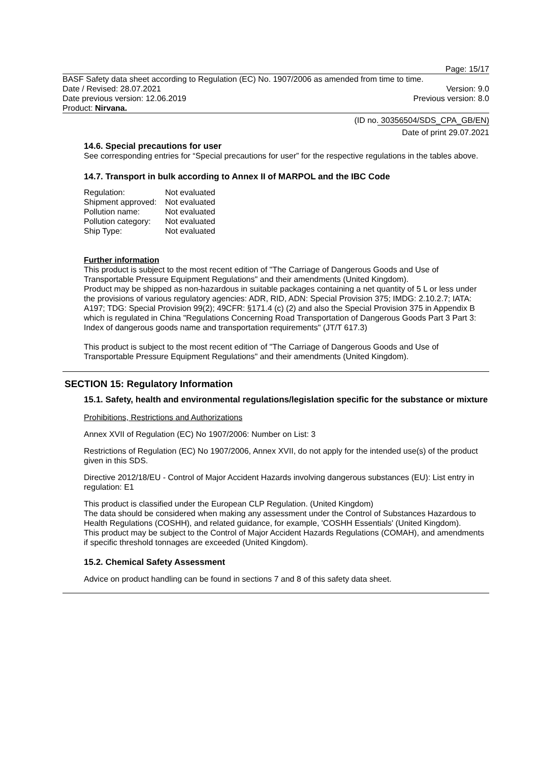Page: 15/17
BASF Safety data sheet according to Regulation (EC) No. 1907/2006 as amended from time to time.
Date / Revised: 28.07.2021 Version: 9.0
Date previous version: 12.06.2019 Previous version: 8.0
Product: Nirvana.
(ID no. 30356504/SDS_CPA_GB/EN)
Date of print 29.07.2021
14.6. Special precautions for user
See corresponding entries for “Special precautions for user” for the respective regulations in the tables above.
14.7. Transport in bulk according to Annex II of MARPOL and the IBC Code
| Regulation: | Not evaluated |
| Shipment approved: | Not evaluated |
| Pollution name: | Not evaluated |
| Pollution category: | Not evaluated |
| Ship Type: | Not evaluated |
Further information
This product is subject to the most recent edition of "The Carriage of Dangerous Goods and Use of Transportable Pressure Equipment Regulations" and their amendments (United Kingdom).
Product may be shipped as non-hazardous in suitable packages containing a net quantity of 5 L or less under the provisions of various regulatory agencies: ADR, RID, ADN: Special Provision 375; IMDG: 2.10.2.7; IATA: A197; TDG: Special Provision 99(2); 49CFR: §171.4 (c) (2) and also the Special Provision 375 in Appendix B which is regulated in China "Regulations Concerning Road Transportation of Dangerous Goods Part 3 Part 3: Index of dangerous goods name and transportation requirements" (JT/T 617.3)
This product is subject to the most recent edition of "The Carriage of Dangerous Goods and Use of Transportable Pressure Equipment Regulations" and their amendments (United Kingdom).
SECTION 15: Regulatory Information
15.1. Safety, health and environmental regulations/legislation specific for the substance or mixture
Prohibitions, Restrictions and Authorizations
Annex XVII of Regulation (EC) No 1907/2006: Number on List: 3
Restrictions of Regulation (EC) No 1907/2006, Annex XVII, do not apply for the intended use(s) of the product given in this SDS.
Directive 2012/18/EU - Control of Major Accident Hazards involving dangerous substances (EU): List entry in regulation: E1
This product is classified under the European CLP Regulation. (United Kingdom)
The data should be considered when making any assessment under the Control of Substances Hazardous to Health Regulations (COSHH), and related guidance, for example, 'COSHH Essentials' (United Kingdom).
This product may be subject to the Control of Major Accident Hazards Regulations (COMAH), and amendments if specific threshold tonnages are exceeded (United Kingdom).
15.2. Chemical Safety Assessment
Advice on product handling can be found in sections 7 and 8 of this safety data sheet.